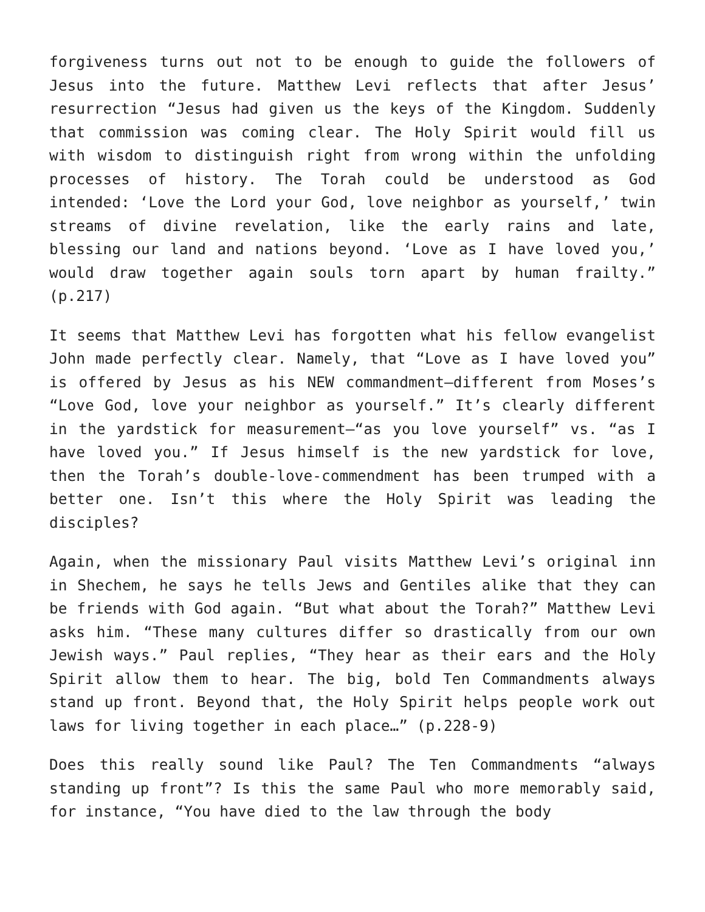forgiveness turns out not to be enough to guide the followers of Jesus into the future. Matthew Levi reflects that after Jesus’ resurrection “Jesus had given us the keys of the Kingdom. Suddenly that commission was coming clear. The Holy Spirit would fill us with wisdom to distinguish right from wrong within the unfolding processes of history. The Torah could be understood as God intended: ‘Love the Lord your God, love neighbor as yourself,’ twin streams of divine revelation, like the early rains and late, blessing our land and nations beyond. ‘Love as I have loved you,’ would draw together again souls torn apart by human frailty.” (p.217)
It seems that Matthew Levi has forgotten what his fellow evangelist John made perfectly clear. Namely, that “Love as I have loved you” is offered by Jesus as his NEW commandment—different from Moses’s “Love God, love your neighbor as yourself.” It’s clearly different in the yardstick for measurement—“as you love yourself” vs. “as I have loved you.” If Jesus himself is the new yardstick for love, then the Torah’s double-love-commendment has been trumped with a better one. Isn’t this where the Holy Spirit was leading the disciples?
Again, when the missionary Paul visits Matthew Levi’s original inn in Shechem, he says he tells Jews and Gentiles alike that they can be friends with God again. “But what about the Torah?” Matthew Levi asks him. “These many cultures differ so drastically from our own Jewish ways.” Paul replies, “They hear as their ears and the Holy Spirit allow them to hear. The big, bold Ten Commandments always stand up front. Beyond that, the Holy Spirit helps people work out laws for living together in each place…” (p.228-9)
Does this really sound like Paul? The Ten Commandments “always standing up front”? Is this the same Paul who more memorably said, for instance, “You have died to the law through the body